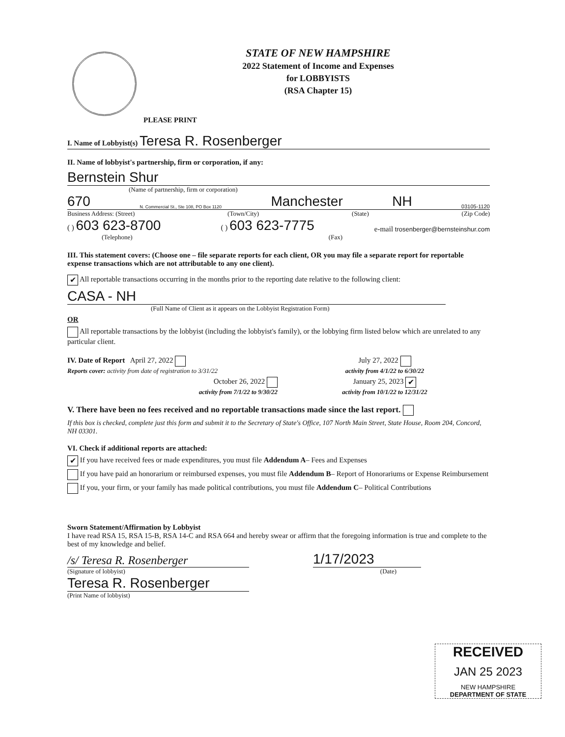STATE OF NEW HAMPSHIRE
2022 Statement of Income and Expenses
for LOBBYISTS
(RSA Chapter 15)
PLEASE PRINT
I. Name of Lobbyist(s) Teresa R. Rosenberger
II. Name of lobbyist's partnership, firm or corporation, if any:
Bernstein Shur
(Name of partnership, firm or corporation)
670 N. Commercial St., Ste 108, PO Box 1120 Manchester NH 03105-1120
Business Address: (Street) (Town/City) (State) (Zip Code)
( ) 603 623-8700 ( ) 603 623-7775 e-mail trosenberger@bernsteinshur.com
(Telephone) (Fax)
III. This statement covers: (Choose one – file separate reports for each client, OR you may file a separate report for reportable expense transactions which are not attributable to any one client).
✔ All reportable transactions occurring in the months prior to the reporting date relative to the following client:
CASA - NH
(Full Name of Client as it appears on the Lobbyist Registration Form)
OR
All reportable transactions by the lobbyist (including the lobbyist's family), or the lobbying firm listed below which are unrelated to any particular client.
IV. Date of Report April 27, 2022
Reports cover: activity from date of registration to 3/31/22
July 27, 2022
activity from 4/1/22 to 6/30/22
October 26, 2022
activity from 7/1/22 to 9/30/22
January 25, 2023 ✔
activity from 10/1/22 to 12/31/22
V. There have been no fees received and no reportable transactions made since the last report.
If this box is checked, complete just this form and submit it to the Secretary of State's Office, 107 North Main Street, State House, Room 204, Concord, NH 03301.
VI. Check if additional reports are attached:
✔ If you have received fees or made expenditures, you must file Addendum A– Fees and Expenses
If you have paid an honorarium or reimbursed expenses, you must file Addendum B– Report of Honorariums or Expense Reimbursement
If you, your firm, or your family has made political contributions, you must file Addendum C– Political Contributions
Sworn Statement/Affirmation by Lobbyist
I have read RSA 15, RSA 15-B, RSA 14-C and RSA 664 and hereby swear or affirm that the foregoing information is true and complete to the best of my knowledge and belief.
/s/ Teresa R. Rosenberger 1/17/2023
(Signature of lobbyist) (Date)
Teresa R. Rosenberger
(Print Name of lobbyist)
RECEIVED
JAN 25 2023
NEW HAMPSHIRE
DEPARTMENT OF STATE